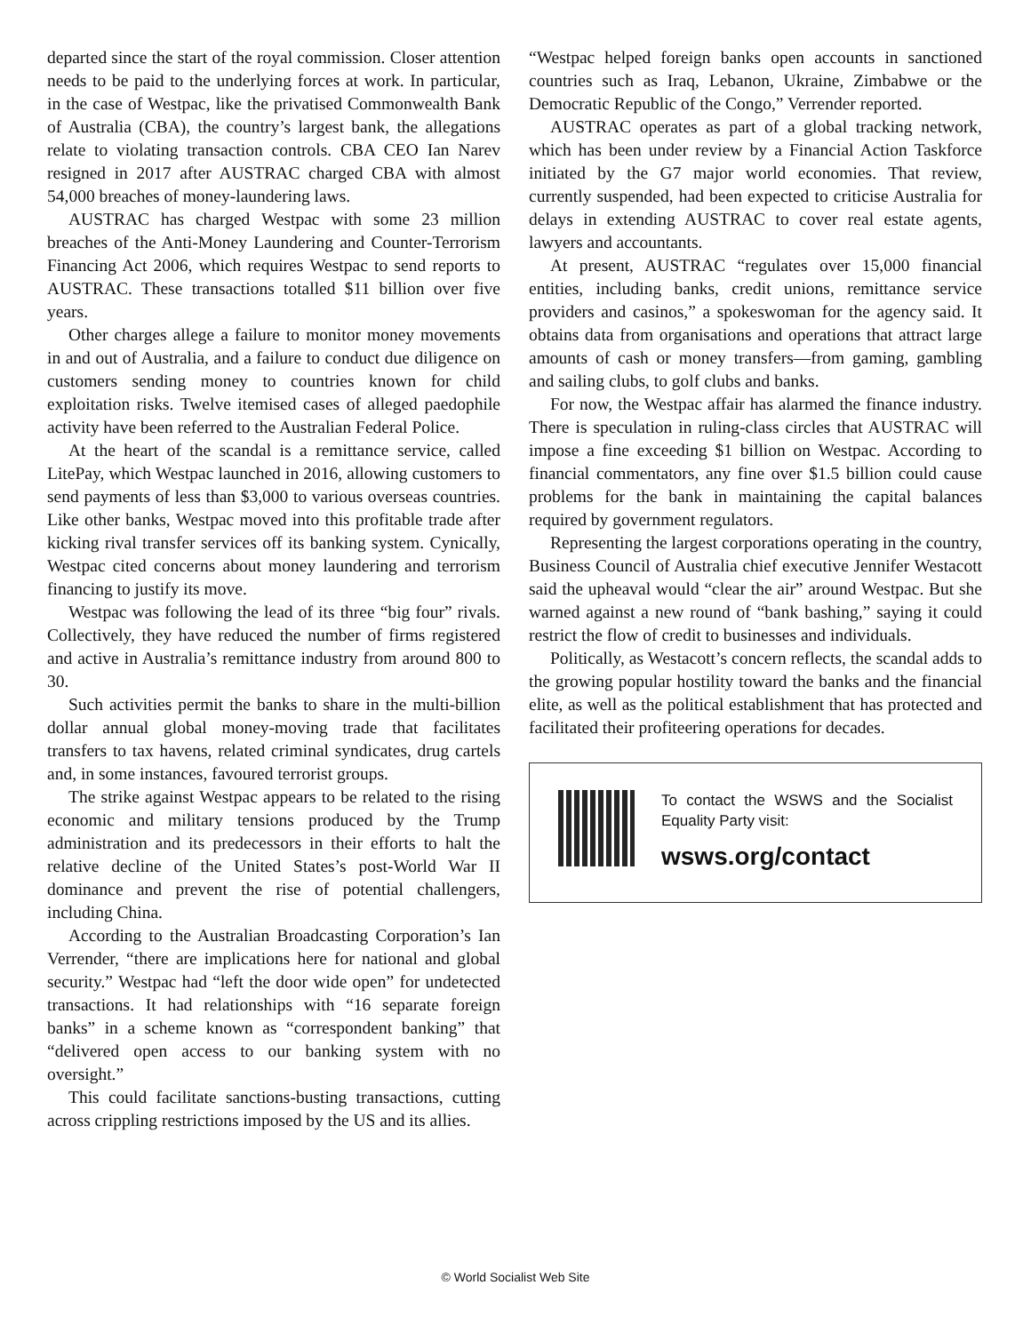departed since the start of the royal commission. Closer attention needs to be paid to the underlying forces at work. In particular, in the case of Westpac, like the privatised Commonwealth Bank of Australia (CBA), the country’s largest bank, the allegations relate to violating transaction controls. CBA CEO Ian Narev resigned in 2017 after AUSTRAC charged CBA with almost 54,000 breaches of money-laundering laws.
AUSTRAC has charged Westpac with some 23 million breaches of the Anti-Money Laundering and Counter-Terrorism Financing Act 2006, which requires Westpac to send reports to AUSTRAC. These transactions totalled $11 billion over five years.
Other charges allege a failure to monitor money movements in and out of Australia, and a failure to conduct due diligence on customers sending money to countries known for child exploitation risks. Twelve itemised cases of alleged paedophile activity have been referred to the Australian Federal Police.
At the heart of the scandal is a remittance service, called LitePay, which Westpac launched in 2016, allowing customers to send payments of less than $3,000 to various overseas countries. Like other banks, Westpac moved into this profitable trade after kicking rival transfer services off its banking system. Cynically, Westpac cited concerns about money laundering and terrorism financing to justify its move.
Westpac was following the lead of its three “big four” rivals. Collectively, they have reduced the number of firms registered and active in Australia’s remittance industry from around 800 to 30.
Such activities permit the banks to share in the multi-billion dollar annual global money-moving trade that facilitates transfers to tax havens, related criminal syndicates, drug cartels and, in some instances, favoured terrorist groups.
The strike against Westpac appears to be related to the rising economic and military tensions produced by the Trump administration and its predecessors in their efforts to halt the relative decline of the United States’s post-World War II dominance and prevent the rise of potential challengers, including China.
According to the Australian Broadcasting Corporation’s Ian Verrender, “there are implications here for national and global security.” Westpac had “left the door wide open” for undetected transactions. It had relationships with “16 separate foreign banks” in a scheme known as “correspondent banking” that “delivered open access to our banking system with no oversight.”
This could facilitate sanctions-busting transactions, cutting across crippling restrictions imposed by the US and its allies.
“Westpac helped foreign banks open accounts in sanctioned countries such as Iraq, Lebanon, Ukraine, Zimbabwe or the Democratic Republic of the Congo,” Verrender reported.
AUSTRAC operates as part of a global tracking network, which has been under review by a Financial Action Taskforce initiated by the G7 major world economies. That review, currently suspended, had been expected to criticise Australia for delays in extending AUSTRAC to cover real estate agents, lawyers and accountants.
At present, AUSTRAC “regulates over 15,000 financial entities, including banks, credit unions, remittance service providers and casinos,” a spokeswoman for the agency said. It obtains data from organisations and operations that attract large amounts of cash or money transfers—from gaming, gambling and sailing clubs, to golf clubs and banks.
For now, the Westpac affair has alarmed the finance industry. There is speculation in ruling-class circles that AUSTRAC will impose a fine exceeding $1 billion on Westpac. According to financial commentators, any fine over $1.5 billion could cause problems for the bank in maintaining the capital balances required by government regulators.
Representing the largest corporations operating in the country, Business Council of Australia chief executive Jennifer Westacott said the upheaval would “clear the air” around Westpac. But she warned against a new round of “bank bashing,” saying it could restrict the flow of credit to businesses and individuals.
Politically, as Westacott’s concern reflects, the scandal adds to the growing popular hostility toward the banks and the financial elite, as well as the political establishment that has protected and facilitated their profiteering operations for decades.
To contact the WSWS and the Socialist Equality Party visit:
wsws.org/contact
© World Socialist Web Site